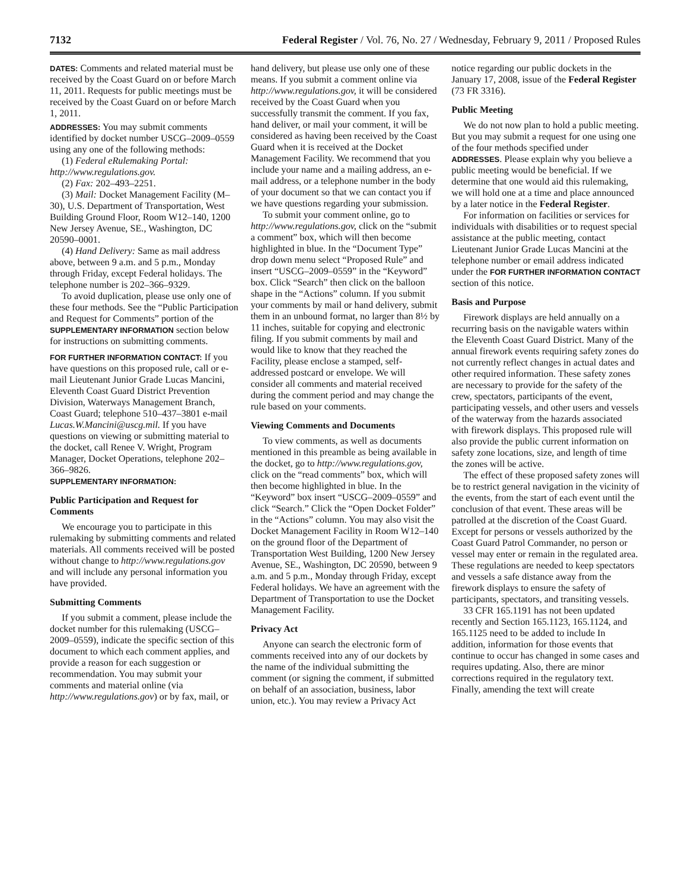7132 Federal Register / Vol. 76, No. 27 / Wednesday, February 9, 2011 / Proposed Rules
DATES: Comments and related material must be received by the Coast Guard on or before March 11, 2011. Requests for public meetings must be received by the Coast Guard on or before March 1, 2011.
ADDRESSES: You may submit comments identified by docket number USCG–2009–0559 using any one of the following methods:
(1) Federal eRulemaking Portal: http://www.regulations.gov.
(2) Fax: 202–493–2251.
(3) Mail: Docket Management Facility (M–30), U.S. Department of Transportation, West Building Ground Floor, Room W12–140, 1200 New Jersey Avenue, SE., Washington, DC 20590–0001.
(4) Hand Delivery: Same as mail address above, between 9 a.m. and 5 p.m., Monday through Friday, except Federal holidays. The telephone number is 202–366–9329.
To avoid duplication, please use only one of these four methods. See the “Public Participation and Request for Comments” portion of the SUPPLEMENTARY INFORMATION section below for instructions on submitting comments.
FOR FURTHER INFORMATION CONTACT: If you have questions on this proposed rule, call or e-mail Lieutenant Junior Grade Lucas Mancini, Eleventh Coast Guard District Prevention Division, Waterways Management Branch, Coast Guard; telephone 510–437–3801 e-mail Lucas.W.Mancini@uscg.mil. If you have questions on viewing or submitting material to the docket, call Renee V. Wright, Program Manager, Docket Operations, telephone 202–366–9826.
SUPPLEMENTARY INFORMATION:
Public Participation and Request for Comments
We encourage you to participate in this rulemaking by submitting comments and related materials. All comments received will be posted without change to http://www.regulations.gov and will include any personal information you have provided.
Submitting Comments
If you submit a comment, please include the docket number for this rulemaking (USCG–2009–0559), indicate the specific section of this document to which each comment applies, and provide a reason for each suggestion or recommendation. You may submit your comments and material online (via http://www.regulations.gov) or by fax, mail, or hand delivery, but please use only one of these means. If you submit a comment online via http://www.regulations.gov, it will be considered received by the Coast Guard when you successfully transmit the comment. If you fax, hand deliver, or mail your comment, it will be considered as having been received by the Coast Guard when it is received at the Docket Management Facility. We recommend that you include your name and a mailing address, an e-mail address, or a telephone number in the body of your document so that we can contact you if we have questions regarding your submission.
To submit your comment online, go to http://www.regulations.gov, click on the “submit a comment” box, which will then become highlighted in blue. In the “Document Type” drop down menu select “Proposed Rule” and insert “USCG–2009–0559” in the “Keyword” box. Click “Search” then click on the balloon shape in the “Actions” column. If you submit your comments by mail or hand delivery, submit them in an unbound format, no larger than 8½ by 11 inches, suitable for copying and electronic filing. If you submit comments by mail and would like to know that they reached the Facility, please enclose a stamped, self-addressed postcard or envelope. We will consider all comments and material received during the comment period and may change the rule based on your comments.
Viewing Comments and Documents
To view comments, as well as documents mentioned in this preamble as being available in the docket, go to http://www.regulations.gov, click on the “read comments” box, which will then become highlighted in blue. In the “Keyword” box insert “USCG–2009–0559” and click “Search.” Click the “Open Docket Folder” in the “Actions” column. You may also visit the Docket Management Facility in Room W12–140 on the ground floor of the Department of Transportation West Building, 1200 New Jersey Avenue, SE., Washington, DC 20590, between 9 a.m. and 5 p.m., Monday through Friday, except Federal holidays. We have an agreement with the Department of Transportation to use the Docket Management Facility.
Privacy Act
Anyone can search the electronic form of comments received into any of our dockets by the name of the individual submitting the comment (or signing the comment, if submitted on behalf of an association, business, labor union, etc.). You may review a Privacy Act notice regarding our public dockets in the January 17, 2008, issue of the Federal Register (73 FR 3316).
Public Meeting
We do not now plan to hold a public meeting. But you may submit a request for one using one of the four methods specified under ADDRESSES. Please explain why you believe a public meeting would be beneficial. If we determine that one would aid this rulemaking, we will hold one at a time and place announced by a later notice in the Federal Register.
For information on facilities or services for individuals with disabilities or to request special assistance at the public meeting, contact Lieutenant Junior Grade Lucas Mancini at the telephone number or email address indicated under the FOR FURTHER INFORMATION CONTACT section of this notice.
Basis and Purpose
Firework displays are held annually on a recurring basis on the navigable waters within the Eleventh Coast Guard District. Many of the annual firework events requiring safety zones do not currently reflect changes in actual dates and other required information. These safety zones are necessary to provide for the safety of the crew, spectators, participants of the event, participating vessels, and other users and vessels of the waterway from the hazards associated with firework displays. This proposed rule will also provide the public current information on safety zone locations, size, and length of time the zones will be active.
The effect of these proposed safety zones will be to restrict general navigation in the vicinity of the events, from the start of each event until the conclusion of that event. These areas will be patrolled at the discretion of the Coast Guard. Except for persons or vessels authorized by the Coast Guard Patrol Commander, no person or vessel may enter or remain in the regulated area. These regulations are needed to keep spectators and vessels a safe distance away from the firework displays to ensure the safety of participants, spectators, and transiting vessels.
33 CFR 165.1191 has not been updated recently and Section 165.1123, 165.1124, and 165.1125 need to be added to include In addition, information for those events that continue to occur has changed in some cases and requires updating. Also, there are minor corrections required in the regulatory text. Finally, amending the text will create